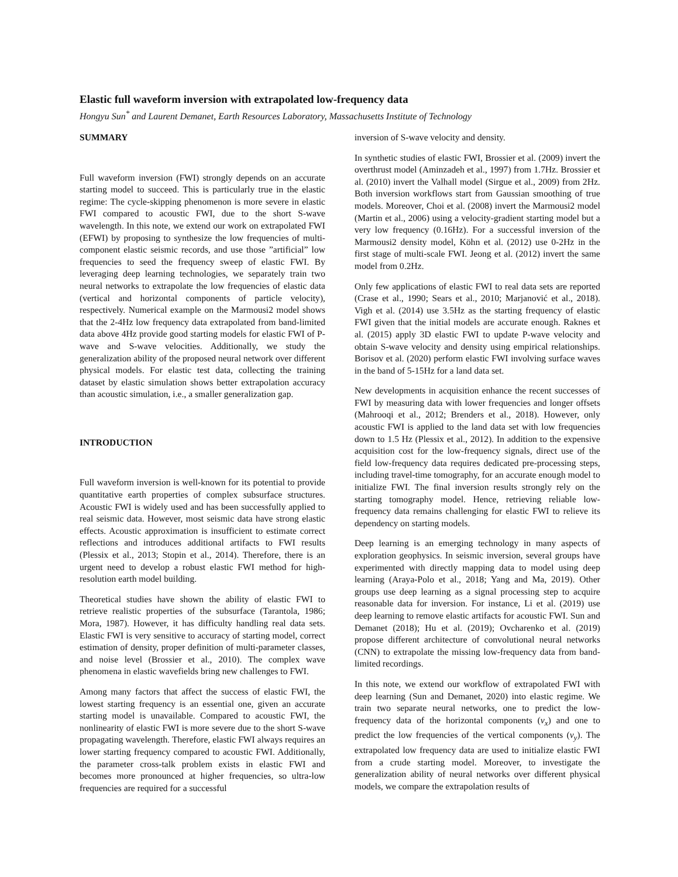Elastic full waveform inversion with extrapolated low-frequency data
Hongyu Sun<sup>*</sup> and Laurent Demanet, Earth Resources Laboratory, Massachusetts Institute of Technology
SUMMARY
Full waveform inversion (FWI) strongly depends on an accurate starting model to succeed. This is particularly true in the elastic regime: The cycle-skipping phenomenon is more severe in elastic FWI compared to acoustic FWI, due to the short S-wave wavelength. In this note, we extend our work on extrapolated FWI (EFWI) by proposing to synthesize the low frequencies of multi-component elastic seismic records, and use those ”artificial” low frequencies to seed the frequency sweep of elastic FWI. By leveraging deep learning technologies, we separately train two neural networks to extrapolate the low frequencies of elastic data (vertical and horizontal components of particle velocity), respectively. Numerical example on the Marmousi2 model shows that the 2-4Hz low frequency data extrapolated from band-limited data above 4Hz provide good starting models for elastic FWI of P-wave and S-wave velocities. Additionally, we study the generalization ability of the proposed neural network over different physical models. For elastic test data, collecting the training dataset by elastic simulation shows better extrapolation accuracy than acoustic simulation, i.e., a smaller generalization gap.
INTRODUCTION
Full waveform inversion is well-known for its potential to provide quantitative earth properties of complex subsurface structures. Acoustic FWI is widely used and has been successfully applied to real seismic data. However, most seismic data have strong elastic effects. Acoustic approximation is insufficient to estimate correct reflections and introduces additional artifacts to FWI results (Plessix et al., 2013; Stopin et al., 2014). Therefore, there is an urgent need to develop a robust elastic FWI method for high-resolution earth model building.
Theoretical studies have shown the ability of elastic FWI to retrieve realistic properties of the subsurface (Tarantola, 1986; Mora, 1987). However, it has difficulty handling real data sets. Elastic FWI is very sensitive to accuracy of starting model, correct estimation of density, proper definition of multi-parameter classes, and noise level (Brossier et al., 2010). The complex wave phenomena in elastic wavefields bring new challenges to FWI.
Among many factors that affect the success of elastic FWI, the lowest starting frequency is an essential one, given an accurate starting model is unavailable. Compared to acoustic FWI, the nonlinearity of elastic FWI is more severe due to the short S-wave propagating wavelength. Therefore, elastic FWI always requires an lower starting frequency compared to acoustic FWI. Additionally, the parameter cross-talk problem exists in elastic FWI and becomes more pronounced at higher frequencies, so ultra-low frequencies are required for a successful
inversion of S-wave velocity and density.
In synthetic studies of elastic FWI, Brossier et al. (2009) invert the overthrust model (Aminzadeh et al., 1997) from 1.7Hz. Brossier et al. (2010) invert the Valhall model (Sirgue et al., 2009) from 2Hz. Both inversion workflows start from Gaussian smoothing of true models. Moreover, Choi et al. (2008) invert the Marmousi2 model (Martin et al., 2006) using a velocity-gradient starting model but a very low frequency (0.16Hz). For a successful inversion of the Marmousi2 density model, Köhn et al. (2012) use 0-2Hz in the first stage of multi-scale FWI. Jeong et al. (2012) invert the same model from 0.2Hz.
Only few applications of elastic FWI to real data sets are reported (Crase et al., 1990; Sears et al., 2010; Marjanović et al., 2018). Vigh et al. (2014) use 3.5Hz as the starting frequency of elastic FWI given that the initial models are accurate enough. Raknes et al. (2015) apply 3D elastic FWI to update P-wave velocity and obtain S-wave velocity and density using empirical relationships. Borisov et al. (2020) perform elastic FWI involving surface waves in the band of 5-15Hz for a land data set.
New developments in acquisition enhance the recent successes of FWI by measuring data with lower frequencies and longer offsets (Mahrooqi et al., 2012; Brenders et al., 2018). However, only acoustic FWI is applied to the land data set with low frequencies down to 1.5 Hz (Plessix et al., 2012). In addition to the expensive acquisition cost for the low-frequency signals, direct use of the field low-frequency data requires dedicated pre-processing steps, including travel-time tomography, for an accurate enough model to initialize FWI. The final inversion results strongly rely on the starting tomography model. Hence, retrieving reliable low-frequency data remains challenging for elastic FWI to relieve its dependency on starting models.
Deep learning is an emerging technology in many aspects of exploration geophysics. In seismic inversion, several groups have experimented with directly mapping data to model using deep learning (Araya-Polo et al., 2018; Yang and Ma, 2019). Other groups use deep learning as a signal processing step to acquire reasonable data for inversion. For instance, Li et al. (2019) use deep learning to remove elastic artifacts for acoustic FWI. Sun and Demanet (2018); Hu et al. (2019); Ovcharenko et al. (2019) propose different architecture of convolutional neural networks (CNN) to extrapolate the missing low-frequency data from band-limited recordings.
In this note, we extend our workflow of extrapolated FWI with deep learning (Sun and Demanet, 2020) into elastic regime. We train two separate neural networks, one to predict the low-frequency data of the horizontal components (v<sub>x</sub>) and one to predict the low frequencies of the vertical components (v<sub>y</sub>). The extrapolated low frequency data are used to initialize elastic FWI from a crude starting model. Moreover, to investigate the generalization ability of neural networks over different physical models, we compare the extrapolation results of